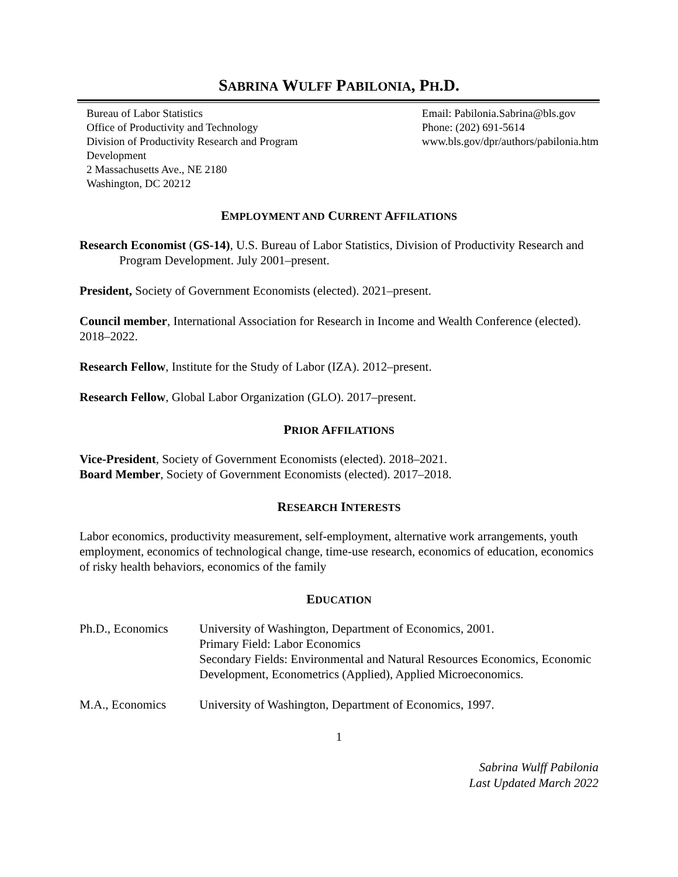SABRINA WULFF PABILONIA, PH.D.
Bureau of Labor Statistics
Office of Productivity and Technology
Division of Productivity Research and Program Development
2 Massachusetts Ave., NE 2180
Washington, DC 20212
Email: Pabilonia.Sabrina@bls.gov
Phone: (202) 691-5614
www.bls.gov/dpr/authors/pabilonia.htm
EMPLOYMENT AND CURRENT AFFILATIONS
Research Economist (GS-14), U.S. Bureau of Labor Statistics, Division of Productivity Research and Program Development. July 2001–present.
President, Society of Government Economists (elected). 2021–present.
Council member, International Association for Research in Income and Wealth Conference (elected). 2018–2022.
Research Fellow, Institute for the Study of Labor (IZA). 2012–present.
Research Fellow, Global Labor Organization (GLO). 2017–present.
PRIOR AFFILATIONS
Vice-President, Society of Government Economists (elected). 2018–2021.
Board Member, Society of Government Economists (elected). 2017–2018.
RESEARCH INTERESTS
Labor economics, productivity measurement, self-employment, alternative work arrangements, youth employment, economics of technological change, time-use research, economics of education, economics of risky health behaviors, economics of the family
EDUCATION
Ph.D., Economics University of Washington, Department of Economics, 2001.
Primary Field: Labor Economics
Secondary Fields: Environmental and Natural Resources Economics, Economic Development, Econometrics (Applied), Applied Microeconomics.
M.A., Economics University of Washington, Department of Economics, 1997.
1
Sabrina Wulff Pabilonia
Last Updated March 2022